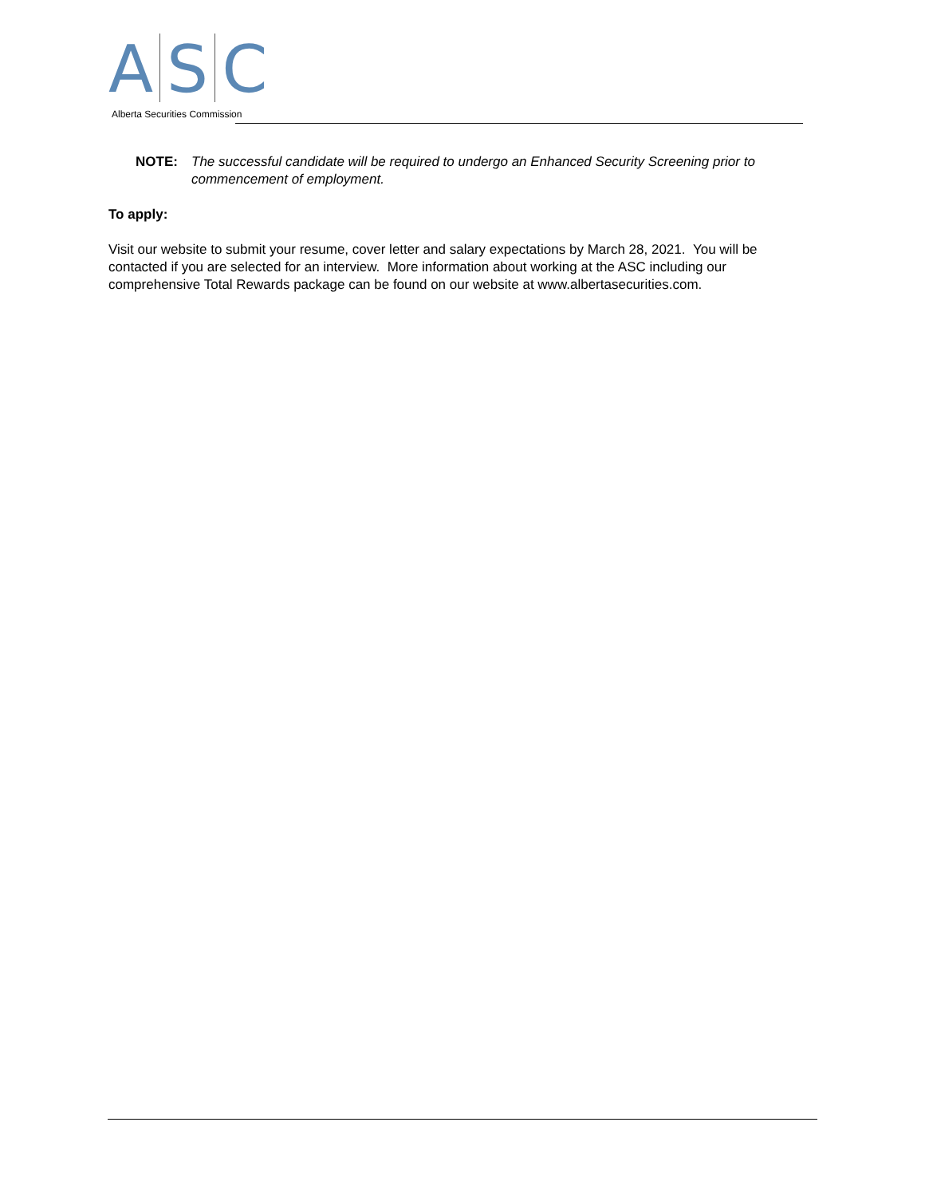A
S
C
Alberta Securities Commission
NOTE: The successful candidate will be required to undergo an Enhanced Security Screening prior to commencement of employment.
To apply:
Visit our website to submit your resume, cover letter and salary expectations by March 28, 2021. You will be contacted if you are selected for an interview. More information about working at the ASC including our comprehensive Total Rewards package can be found on our website at www.albertasecurities.com.